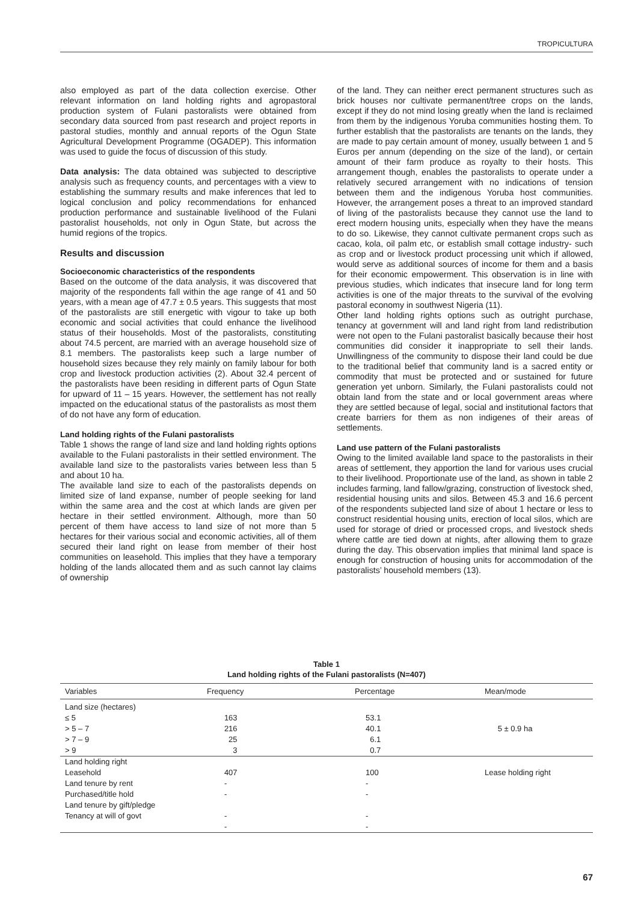TROPICULTURA
also employed as part of the data collection exercise. Other relevant information on land holding rights and agropastoral production system of Fulani pastoralists were obtained from secondary data sourced from past research and project reports in pastoral studies, monthly and annual reports of the Ogun State Agricultural Development Programme (OGADEP). This information was used to guide the focus of discussion of this study.
Data analysis: The data obtained was subjected to descriptive analysis such as frequency counts, and percentages with a view to establishing the summary results and make inferences that led to logical conclusion and policy recommendations for enhanced production performance and sustainable livelihood of the Fulani pastoralist households, not only in Ogun State, but across the humid regions of the tropics.
Results and discussion
Socioeconomic characteristics of the respondents
Based on the outcome of the data analysis, it was discovered that majority of the respondents fall within the age range of 41 and 50 years, with a mean age of 47.7 ± 0.5 years. This suggests that most of the pastoralists are still energetic with vigour to take up both economic and social activities that could enhance the livelihood status of their households. Most of the pastoralists, constituting about 74.5 percent, are married with an average household size of 8.1 members. The pastoralists keep such a large number of household sizes because they rely mainly on family labour for both crop and livestock production activities (2). About 32.4 percent of the pastoralists have been residing in different parts of Ogun State for upward of 11 – 15 years. However, the settlement has not really impacted on the educational status of the pastoralists as most them of do not have any form of education.
Land holding rights of the Fulani pastoralists
Table 1 shows the range of land size and land holding rights options available to the Fulani pastoralists in their settled environment. The available land size to the pastoralists varies between less than 5 and about 10 ha.
The available land size to each of the pastoralists depends on limited size of land expanse, number of people seeking for land within the same area and the cost at which lands are given per hectare in their settled environment. Although, more than 50 percent of them have access to land size of not more than 5 hectares for their various social and economic activities, all of them secured their land right on lease from member of their host communities on leasehold. This implies that they have a temporary holding of the lands allocated them and as such cannot lay claims of ownership
of the land. They can neither erect permanent structures such as brick houses nor cultivate permanent/tree crops on the lands, except if they do not mind losing greatly when the land is reclaimed from them by the indigenous Yoruba communities hosting them. To further establish that the pastoralists are tenants on the lands, they are made to pay certain amount of money, usually between 1 and 5 Euros per annum (depending on the size of the land), or certain amount of their farm produce as royalty to their hosts. This arrangement though, enables the pastoralists to operate under a relatively secured arrangement with no indications of tension between them and the indigenous Yoruba host communities. However, the arrangement poses a threat to an improved standard of living of the pastoralists because they cannot use the land to erect modern housing units, especially when they have the means to do so. Likewise, they cannot cultivate permanent crops such as cacao, kola, oil palm etc, or establish small cottage industry- such as crop and or livestock product processing unit which if allowed, would serve as additional sources of income for them and a basis for their economic empowerment. This observation is in line with previous studies, which indicates that insecure land for long term activities is one of the major threats to the survival of the evolving pastoral economy in southwest Nigeria (11).
Other land holding rights options such as outright purchase, tenancy at government will and land right from land redistribution were not open to the Fulani pastoralist basically because their host communities did consider it inappropriate to sell their lands. Unwillingness of the community to dispose their land could be due to the traditional belief that community land is a sacred entity or commodity that must be protected and or sustained for future generation yet unborn. Similarly, the Fulani pastoralists could not obtain land from the state and or local government areas where they are settled because of legal, social and institutional factors that create barriers for them as non indigenes of their areas of settlements.
Land use pattern of the Fulani pastoralists
Owing to the limited available land space to the pastoralists in their areas of settlement, they apportion the land for various uses crucial to their livelihood. Proportionate use of the land, as shown in table 2 includes farming, land fallow/grazing, construction of livestock shed, residential housing units and silos. Between 45.3 and 16.6 percent of the respondents subjected land size of about 1 hectare or less to construct residential housing units, erection of local silos, which are used for storage of dried or processed crops, and livestock sheds where cattle are tied down at nights, after allowing them to graze during the day. This observation implies that minimal land space is enough for construction of housing units for accommodation of the pastoralists’ household members (13).
Table 1
Land holding rights of the Fulani pastoralists (N=407)
| Variables | Frequency | Percentage | Mean/mode |
| --- | --- | --- | --- |
| Land size (hectares) | | | |
| ≤ 5 | 163 | 53.1 | |
| > 5 – 7 | 216 | 40.1 | 5 ± 0.9 ha |
| > 7 – 9 | 25 | 6.1 | |
| > 9 | 3 | 0.7 | |
| Land holding right | | | |
| Leasehold | 407 | 100 | Lease holding right |
| Land tenure by rent | - | - | |
| Purchased/title hold | - | - | |
| Land tenure by gift/pledge | | | |
| Tenancy at will of govt | - | - | |
| | - | - | |
67